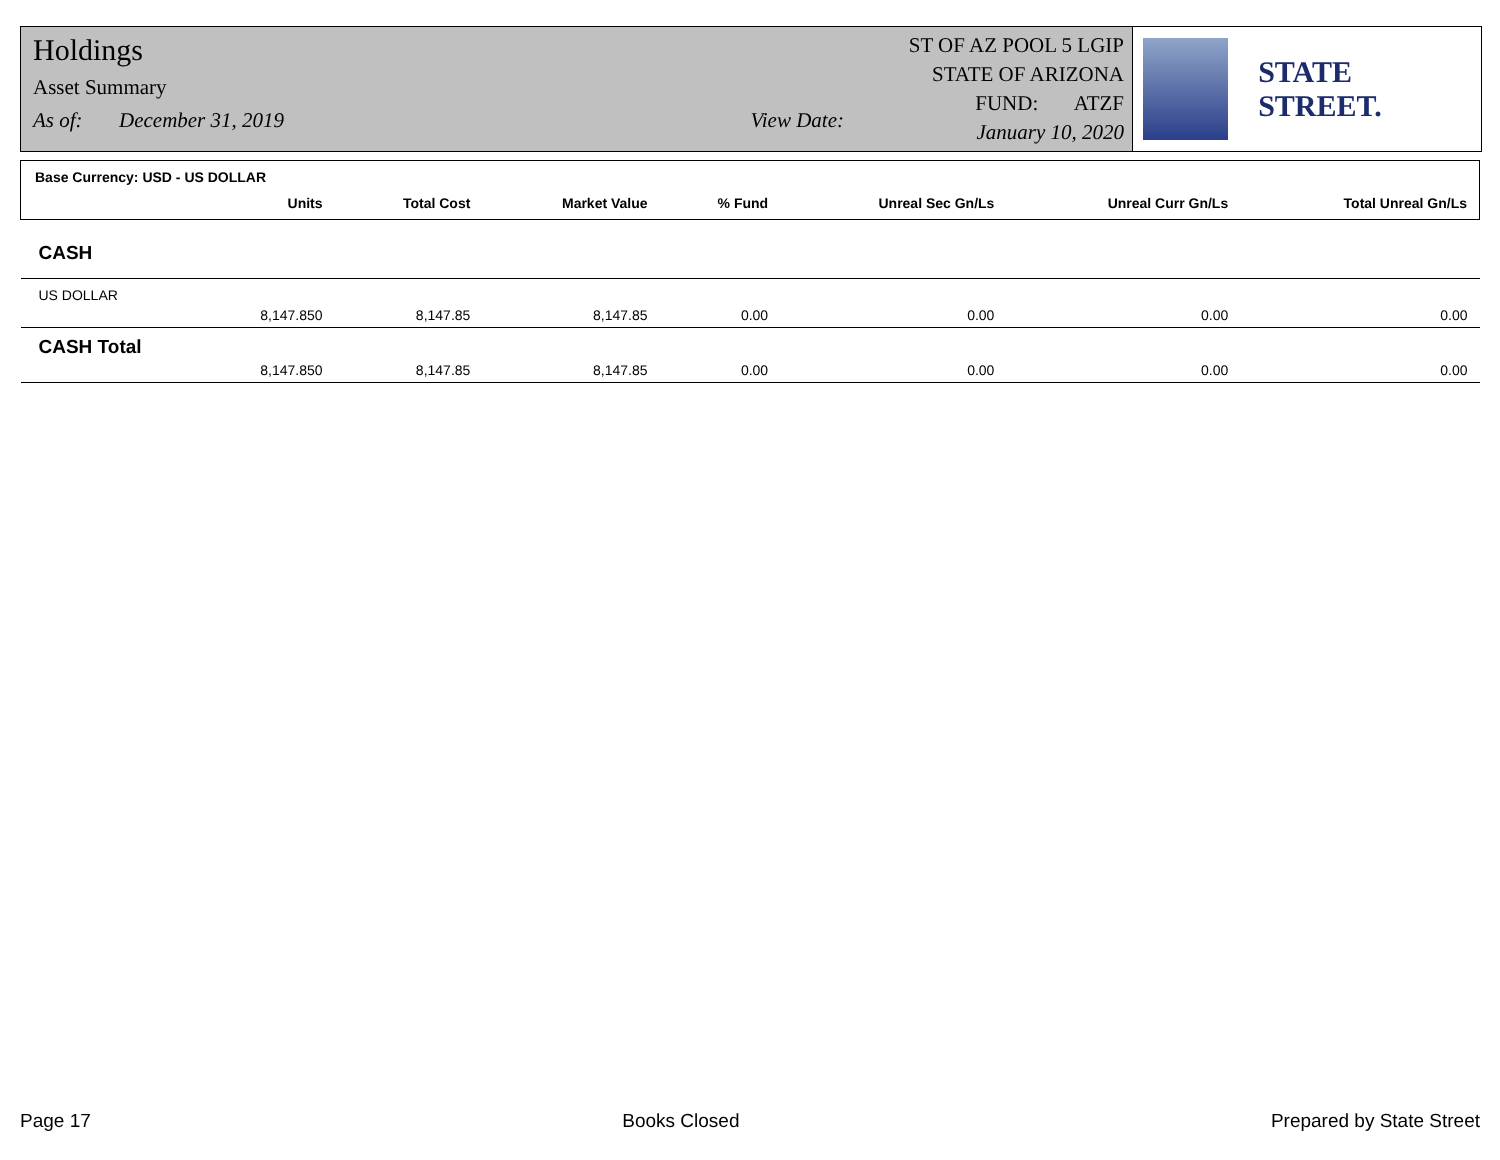Holdings
Asset Summary
As of: December 31, 2019 View Date:
ST OF AZ POOL 5 LGIP
STATE OF ARIZONA
FUND: ATZF
January 10, 2020
STATE STREET.
| Base Currency: USD - US DOLLAR | | | | | | | |
| --- | --- | --- | --- | --- | --- | --- | --- |
| | Units | Total Cost | Market Value | % Fund | Unreal Sec Gn/Ls | Unreal Curr Gn/Ls | Total Unreal Gn/Ls |
| CASH | | | | | | | |
| US DOLLAR | | | | | | | |
| | 8,147.850 | 8,147.85 | 8,147.85 | 0.00 | 0.00 | 0.00 | 0.00 |
| CASH Total | | | | | | | |
| | 8,147.850 | 8,147.85 | 8,147.85 | 0.00 | 0.00 | 0.00 | 0.00 |
Page 17 Books Closed Prepared by State Street